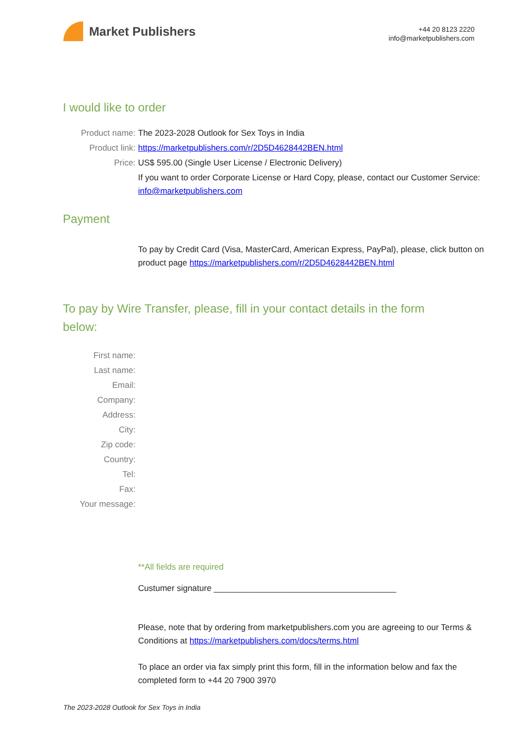Market Publishers
+44 20 8123 2220
info@marketpublishers.com
I would like to order
Product name: The 2023-2028 Outlook for Sex Toys in India
Product link: https://marketpublishers.com/r/2D5D4628442BEN.html
Price: US$ 595.00 (Single User License / Electronic Delivery)
If you want to order Corporate License or Hard Copy, please, contact our Customer Service:
info@marketpublishers.com
Payment
To pay by Credit Card (Visa, MasterCard, American Express, PayPal), please, click button on product page https://marketpublishers.com/r/2D5D4628442BEN.html
To pay by Wire Transfer, please, fill in your contact details in the form below:
First name:
Last name:
Email:
Company:
Address:
City:
Zip code:
Country:
Tel:
Fax:
Your message:
**All fields are required
Custumer signature _______________________________________
Please, note that by ordering from marketpublishers.com you are agreeing to our Terms & Conditions at https://marketpublishers.com/docs/terms.html
To place an order via fax simply print this form, fill in the information below and fax the completed form to +44 20 7900 3970
The 2023-2028 Outlook for Sex Toys in India